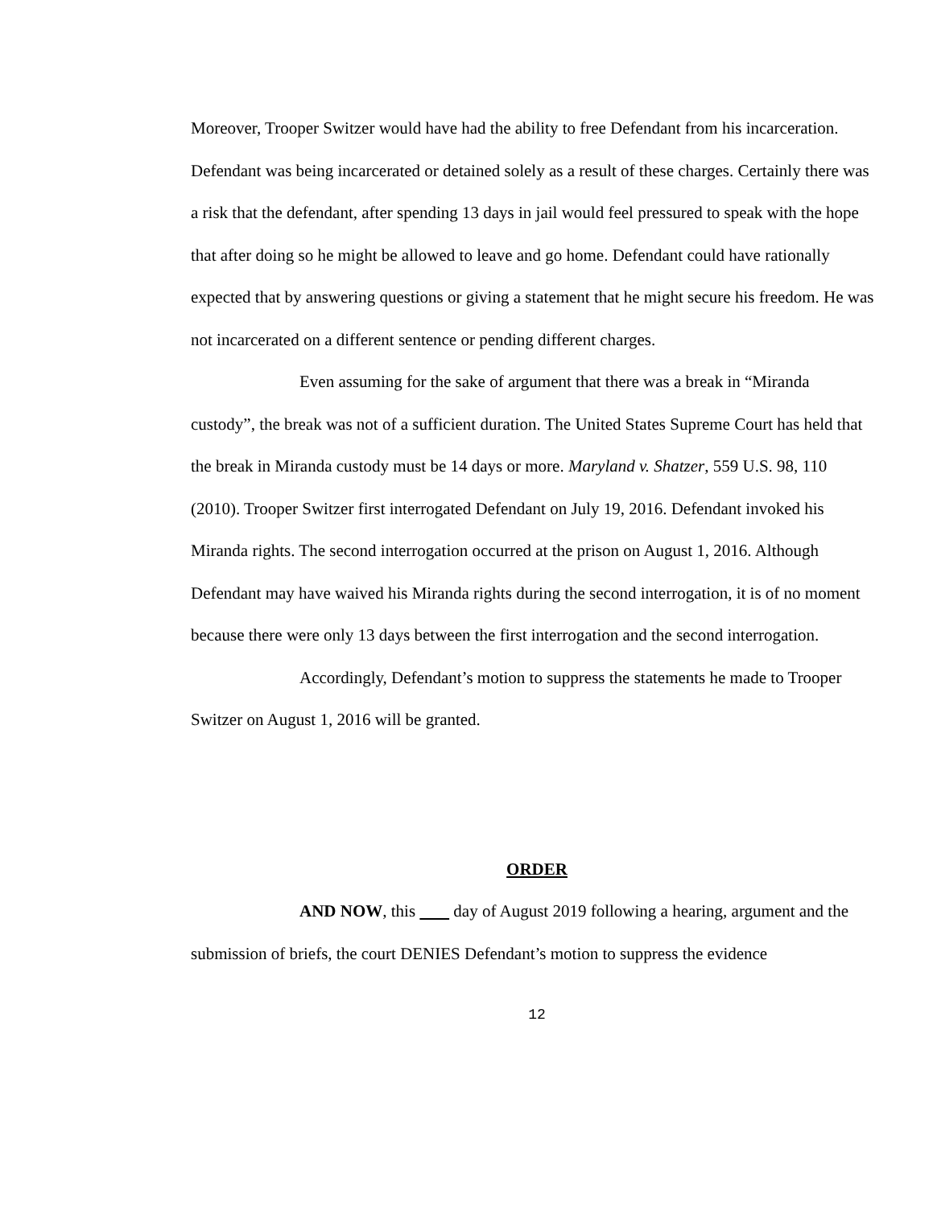Moreover, Trooper Switzer would have had the ability to free Defendant from his incarceration. Defendant was being incarcerated or detained solely as a result of these charges. Certainly there was a risk that the defendant, after spending 13 days in jail would feel pressured to speak with the hope that after doing so he might be allowed to leave and go home. Defendant could have rationally expected that by answering questions or giving a statement that he might secure his freedom. He was not incarcerated on a different sentence or pending different charges.
Even assuming for the sake of argument that there was a break in “Miranda custody”, the break was not of a sufficient duration. The United States Supreme Court has held that the break in Miranda custody must be 14 days or more. Maryland v. Shatzer, 559 U.S. 98, 110 (2010). Trooper Switzer first interrogated Defendant on July 19, 2016. Defendant invoked his Miranda rights. The second interrogation occurred at the prison on August 1, 2016. Although Defendant may have waived his Miranda rights during the second interrogation, it is of no moment because there were only 13 days between the first interrogation and the second interrogation.
Accordingly, Defendant’s motion to suppress the statements he made to Trooper Switzer on August 1, 2016 will be granted.
ORDER
AND NOW, this day of August 2019 following a hearing, argument and the submission of briefs, the court DENIES Defendant’s motion to suppress the evidence
12